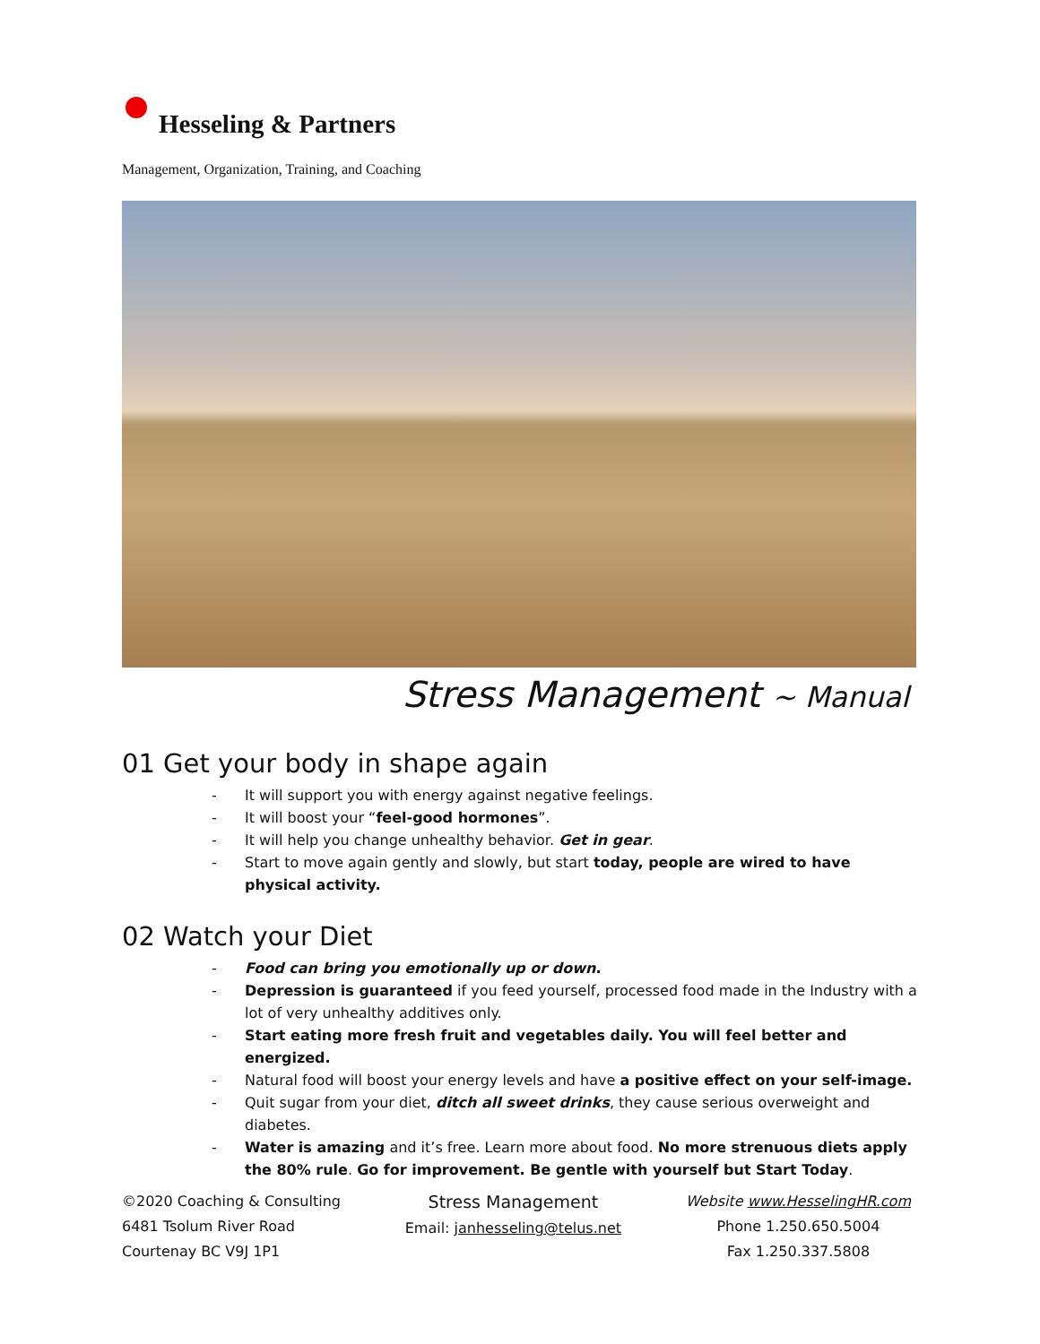Hesseling & Partners
Management, Organization, Training, and Coaching
Stress Management ~ Manual
01 Get your body in shape again
- It will support you with energy against negative feelings.
- It will boost your “feel-good hormones”.
- It will help you change unhealthy behavior. Get in gear.
- Start to move again gently and slowly, but start today, people are wired to have physical activity.
02 Watch your Diet
- Food can bring you emotionally up or down.
- Depression is guaranteed if you feed yourself, processed food made in the Industry with a lot of very unhealthy additives only.
- Start eating more fresh fruit and vegetables daily. You will feel better and energized.
- Natural food will boost your energy levels and have a positive effect on your self-image.
- Quit sugar from your diet, ditch all sweet drinks, they cause serious overweight and diabetes.
- Water is amazing and it’s free. Learn more about food. No more strenuous diets apply the 80% rule. Go for improvement. Be gentle with yourself but Start Today.
©2020 Coaching & Consulting
6481 Tsolum River Road
Courtenay BC V9J 1P1
Stress Management
Email: janhesseling@telus.net
Website www.HesselingHR.com
Phone 1.250.650.5004
Fax 1.250.337.5808